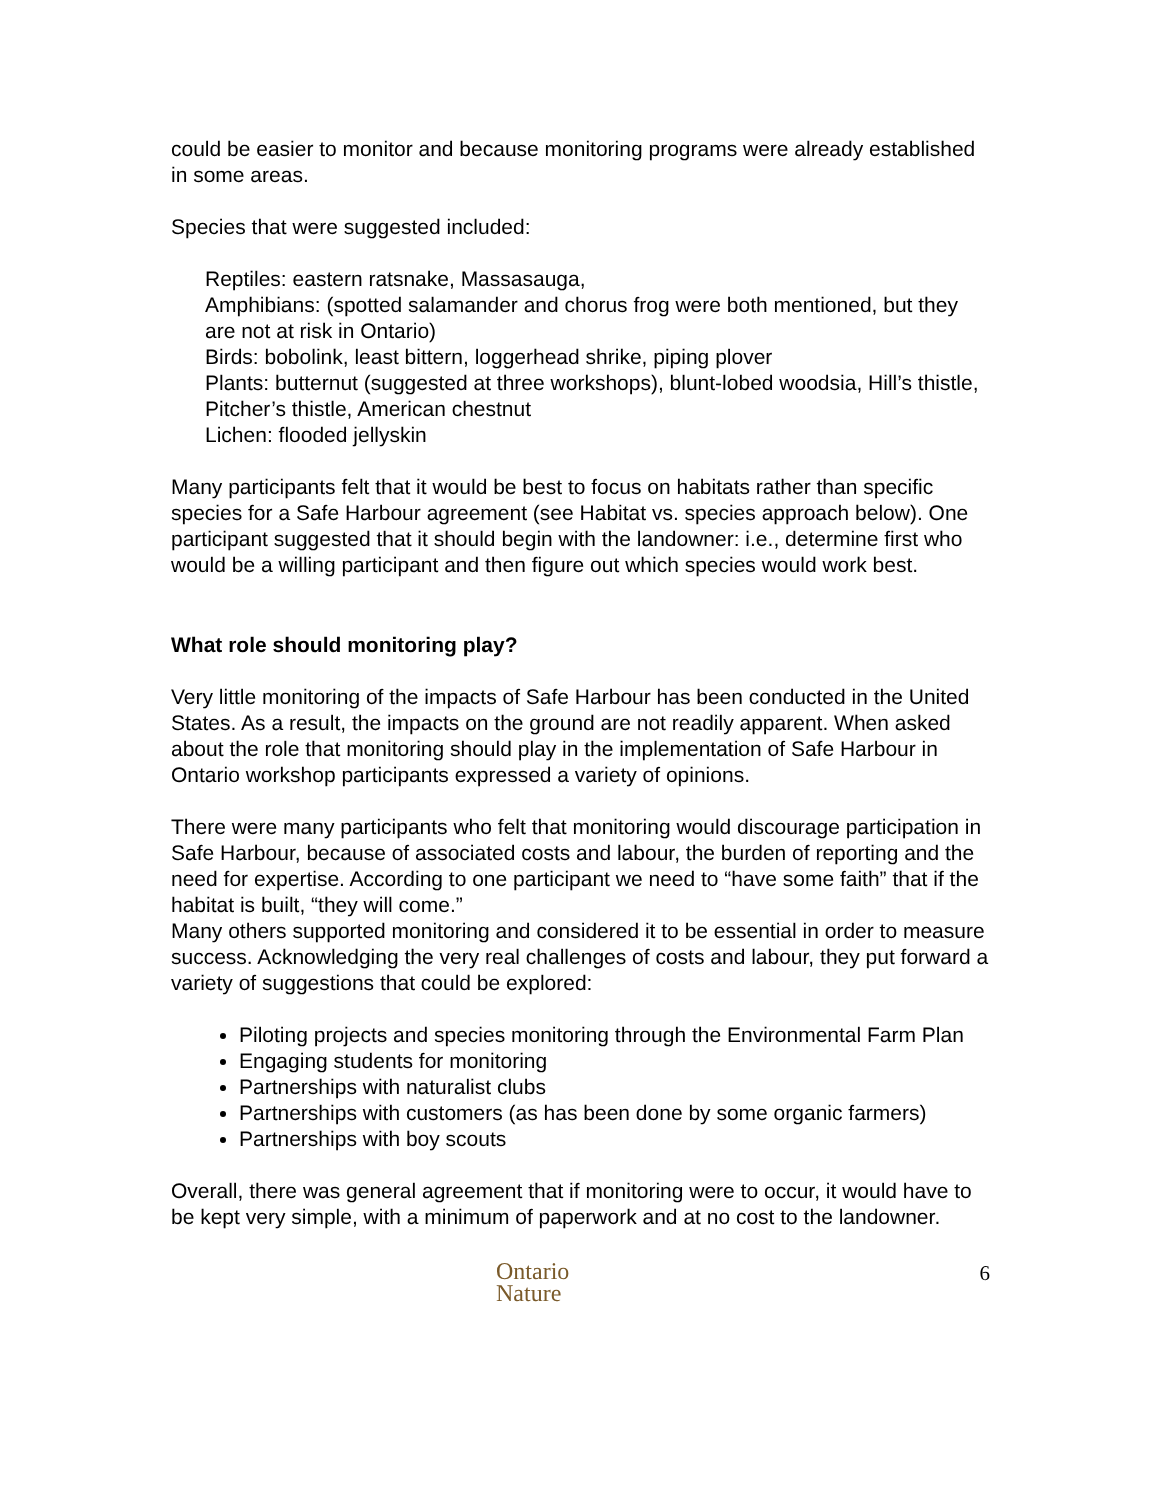could be easier to monitor and because monitoring programs were already established in some areas.
Species that were suggested included:
Reptiles: eastern ratsnake, Massasauga,
Amphibians: (spotted salamander and chorus frog were both mentioned, but they are not at risk in Ontario)
Birds: bobolink, least bittern, loggerhead shrike, piping plover
Plants: butternut (suggested at three workshops), blunt-lobed woodsia, Hill’s thistle, Pitcher’s thistle, American chestnut
Lichen: flooded jellyskin
Many participants felt that it would be best to focus on habitats rather than specific species for a Safe Harbour agreement (see Habitat vs. species approach below). One participant suggested that it should begin with the landowner: i.e., determine first who would be a willing participant and then figure out which species would work best.
What role should monitoring play?
Very little monitoring of the impacts of Safe Harbour has been conducted in the United States. As a result, the impacts on the ground are not readily apparent. When asked about the role that monitoring should play in the implementation of Safe Harbour in Ontario workshop participants expressed a variety of opinions.
There were many participants who felt that monitoring would discourage participation in Safe Harbour, because of associated costs and labour, the burden of reporting and the need for expertise. According to one participant we need to “have some faith” that if the habitat is built, “they will come.”
Many others supported monitoring and considered it to be essential in order to measure success. Acknowledging the very real challenges of costs and labour, they put forward a variety of suggestions that could be explored:
Piloting projects and species monitoring through the Environmental Farm Plan
Engaging students for monitoring
Partnerships with naturalist clubs
Partnerships with customers (as has been done by some organic farmers)
Partnerships with boy scouts
Overall, there was general agreement that if monitoring were to occur, it would have to be kept very simple, with a minimum of paperwork and at no cost to the landowner.
Ontario
Nature
6